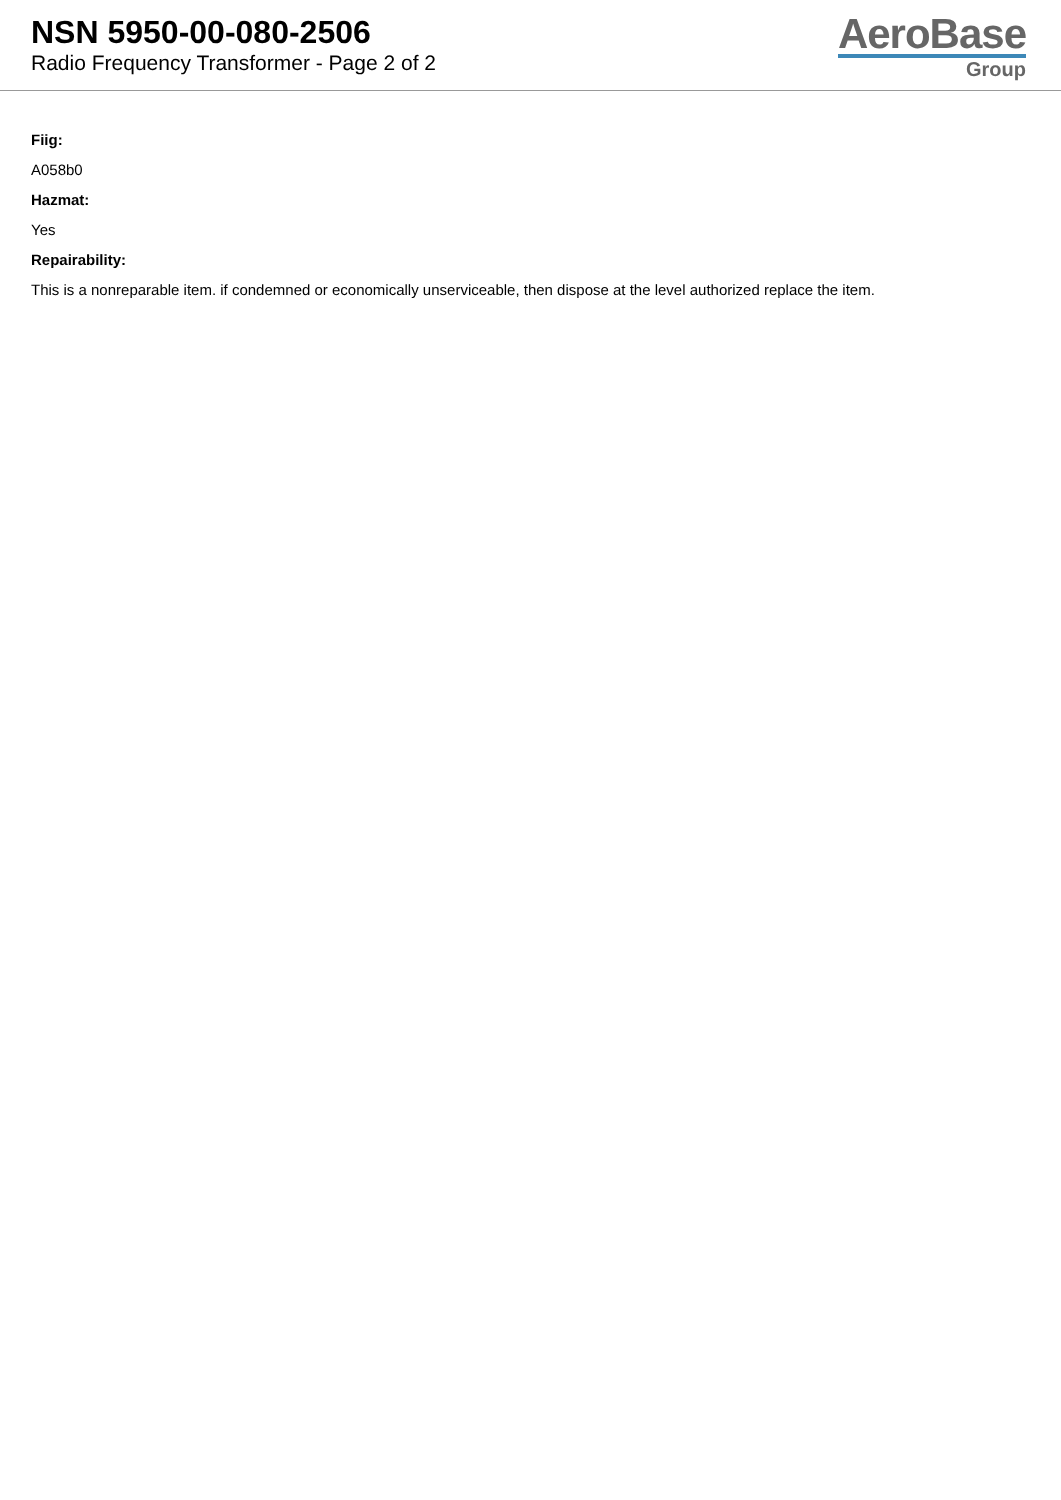NSN 5950-00-080-2506
Radio Frequency Transformer - Page 2 of 2
AeroBase
Group
Fiig:
A058b0
Hazmat:
Yes
Repairability:
This is a nonreparable item. if condemned or economically unserviceable, then dispose at the level authorized replace the item.